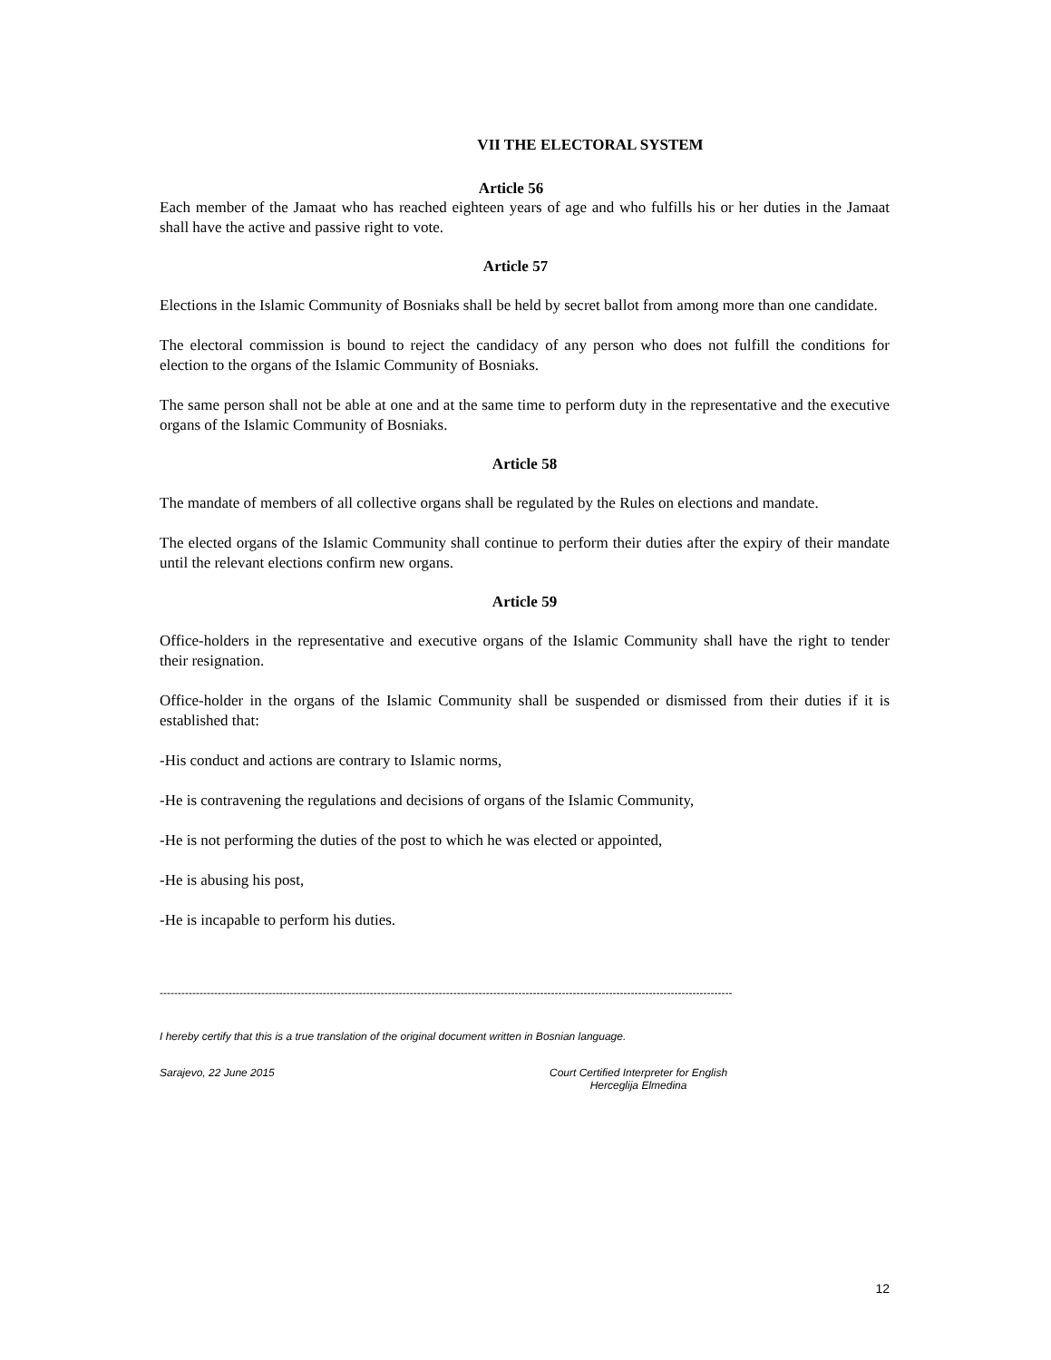VII THE ELECTORAL SYSTEM
Article 56
Each member of the Jamaat who has reached eighteen years of age and who fulfills his or her duties in the Jamaat shall have the active and passive right to vote.
Article 57
Elections in the Islamic Community of Bosniaks shall be held by secret ballot from among more than one candidate.
The electoral commission is bound to reject the candidacy of any person who does not fulfill the conditions for election to the organs of the Islamic Community of Bosniaks.
The same person shall not be able at one and at the same time to perform duty in the representative and the executive organs of the Islamic Community of Bosniaks.
Article 58
The mandate of members of all collective organs shall be regulated by the Rules on elections and mandate.
The elected organs of the Islamic Community shall continue to perform their duties after the expiry of their mandate until the relevant elections confirm new organs.
Article 59
Office-holders in the representative and executive organs of the Islamic Community shall have the right to tender their resignation.
Office-holder in the organs of the Islamic Community shall be suspended or dismissed from their duties if it is established that:
-His conduct and actions are contrary to Islamic norms,
-He is contravening the regulations and decisions of organs of the Islamic Community,
-He is not performing the duties of the post to which he was elected or appointed,
-He is abusing his post,
-He is incapable to perform his duties.
--------------------------------------------------------------------------------------------------------------------------------------------------------------
I hereby certify that this is a true translation of the original document written in Bosnian language.
Sarajevo, 22 June 2015 Court Certified Interpreter for English
Herceglija Elmedina
12